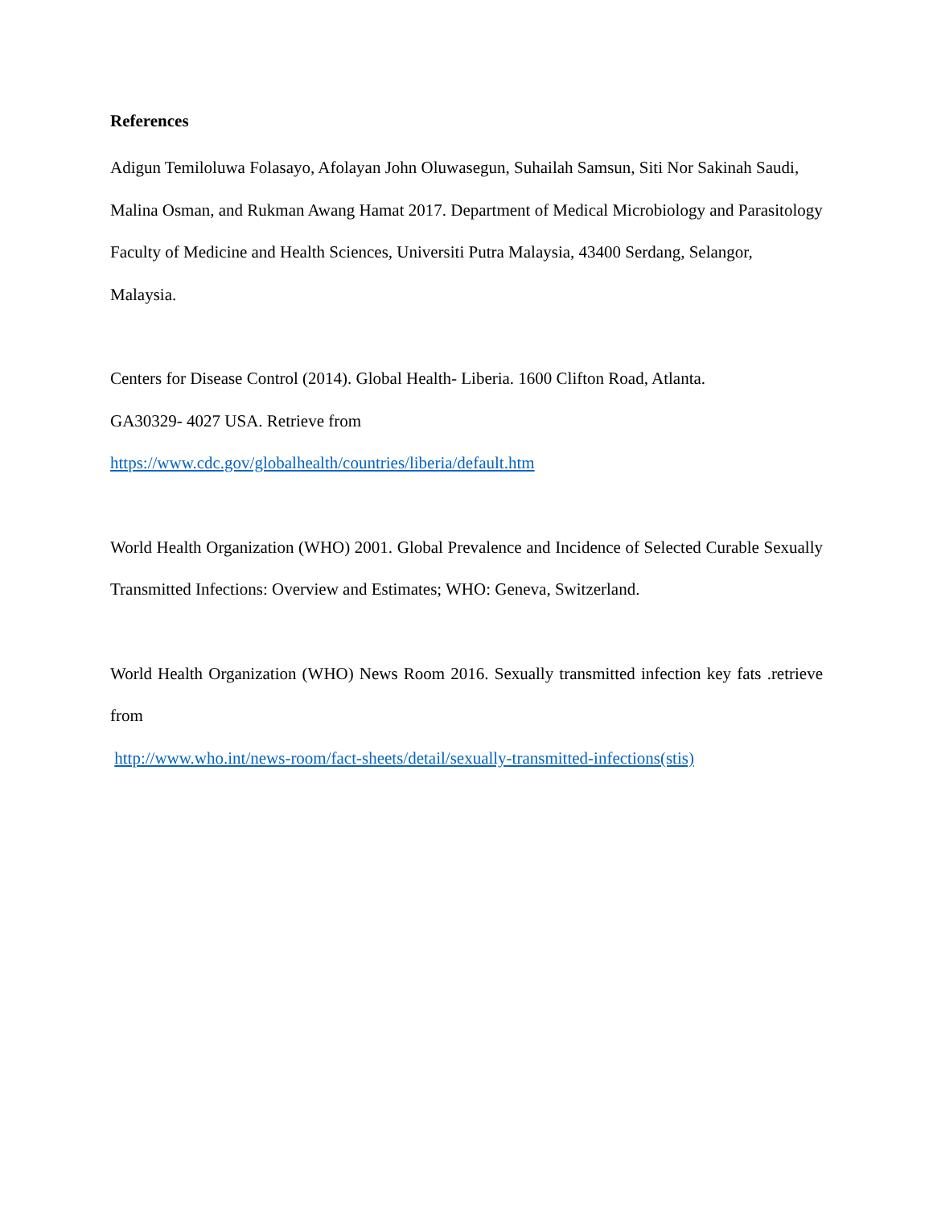References
Adigun Temiloluwa Folasayo, Afolayan John Oluwasegun, Suhailah Samsun, Siti Nor Sakinah Saudi, Malina Osman, and Rukman Awang Hamat 2017. Department of Medical Microbiology and Parasitology Faculty of Medicine and Health Sciences, Universiti Putra Malaysia, 43400 Serdang, Selangor, Malaysia.
Centers for Disease Control (2014). Global Health- Liberia. 1600 Clifton Road, Atlanta.
GA30329- 4027 USA. Retrieve from
https://www.cdc.gov/globalhealth/countries/liberia/default.htm
World Health Organization (WHO) 2001. Global Prevalence and Incidence of Selected Curable Sexually Transmitted Infections: Overview and Estimates; WHO: Geneva, Switzerland.
World Health Organization (WHO) News Room 2016. Sexually transmitted infection key fats .retrieve from
http://www.who.int/news-room/fact-sheets/detail/sexually-transmitted-infections(stis)